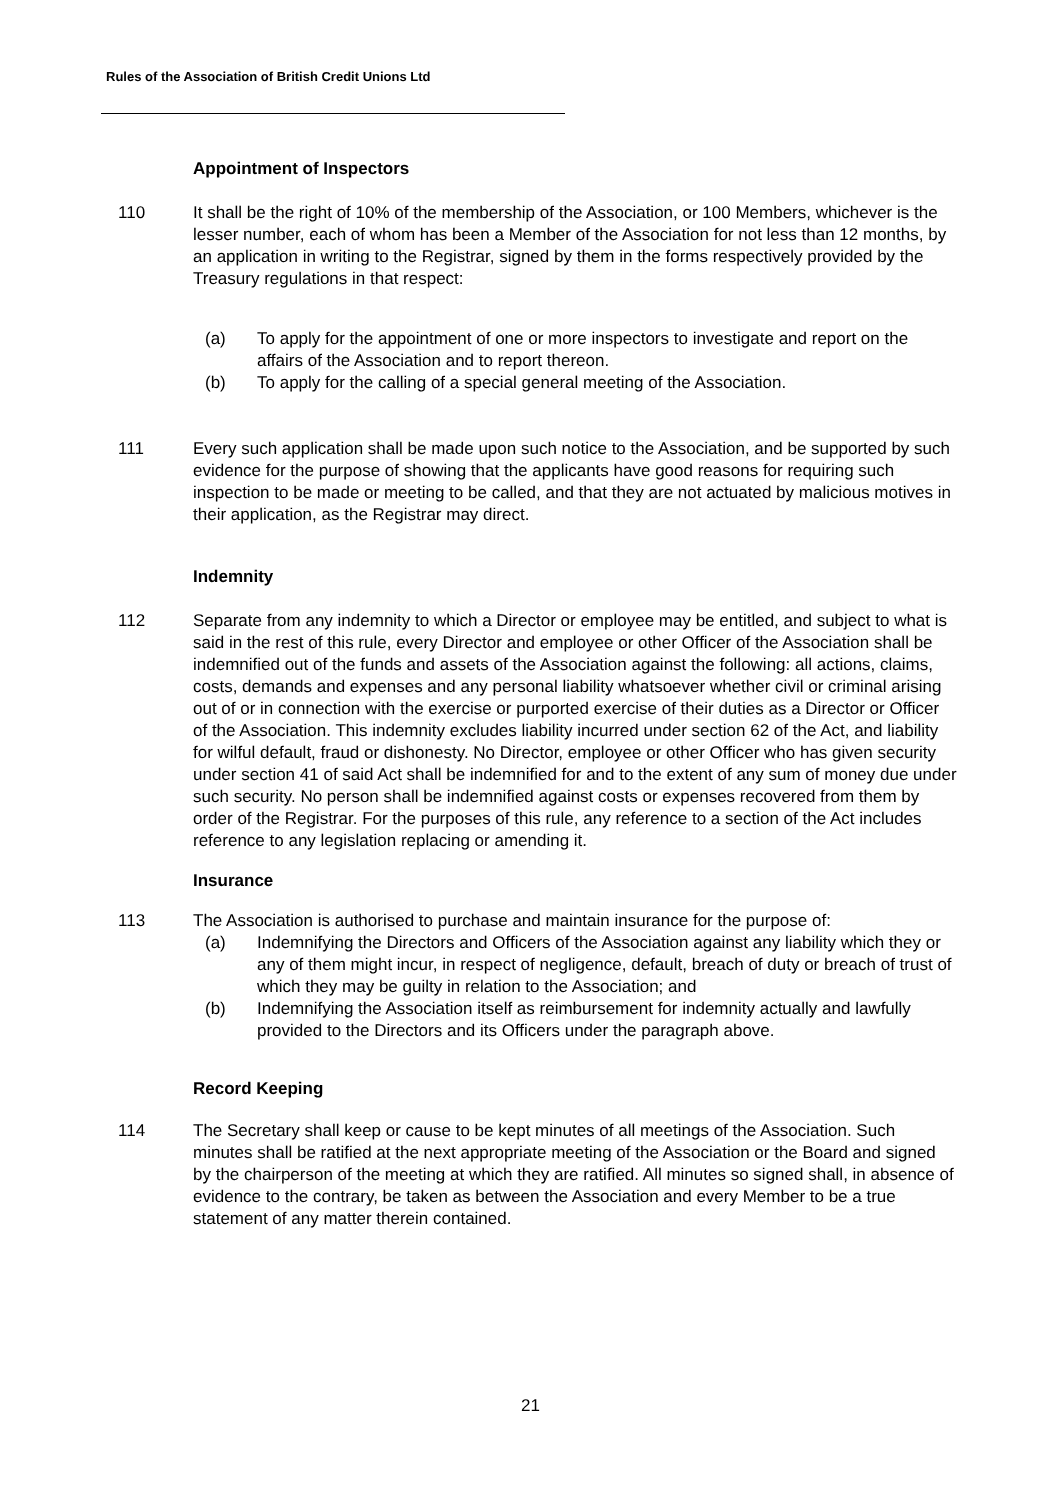Rules of the Association of British Credit Unions Ltd
Appointment of Inspectors
110 It shall be the right of 10% of the membership of the Association, or 100 Members, whichever is the lesser number, each of whom has been a Member of the Association for not less than 12 months, by an application in writing to the Registrar, signed by them in the forms respectively provided by the Treasury regulations in that respect:
(a) To apply for the appointment of one or more inspectors to investigate and report on the affairs of the Association and to report thereon.
(b) To apply for the calling of a special general meeting of the Association.
111 Every such application shall be made upon such notice to the Association, and be supported by such evidence for the purpose of showing that the applicants have good reasons for requiring such inspection to be made or meeting to be called, and that they are not actuated by malicious motives in their application, as the Registrar may direct.
Indemnity
112 Separate from any indemnity to which a Director or employee may be entitled, and subject to what is said in the rest of this rule, every Director and employee or other Officer of the Association shall be indemnified out of the funds and assets of the Association against the following: all actions, claims, costs, demands and expenses and any personal liability whatsoever whether civil or criminal arising out of or in connection with the exercise or purported exercise of their duties as a Director or Officer of the Association. This indemnity excludes liability incurred under section 62 of the Act, and liability for wilful default, fraud or dishonesty. No Director, employee or other Officer who has given security under section 41 of said Act shall be indemnified for and to the extent of any sum of money due under such security. No person shall be indemnified against costs or expenses recovered from them by
order of the Registrar. For the purposes of this rule, any reference to a section of the Act includes reference to any legislation replacing or amending it.
Insurance
113 The Association is authorised to purchase and maintain insurance for the purpose of:
(a) Indemnifying the Directors and Officers of the Association against any liability which they or any of them might incur, in respect of negligence, default, breach of duty or breach of trust of which they may be guilty in relation to the Association; and
(b) Indemnifying the Association itself as reimbursement for indemnity actually and lawfully provided to the Directors and its Officers under the paragraph above.
Record Keeping
114 The Secretary shall keep or cause to be kept minutes of all meetings of the Association. Such minutes shall be ratified at the next appropriate meeting of the Association or the Board and signed by the chairperson of the meeting at which they are ratified. All minutes so signed shall, in absence of evidence to the contrary, be taken as between the Association and every Member to be a true statement of any matter therein contained.
21